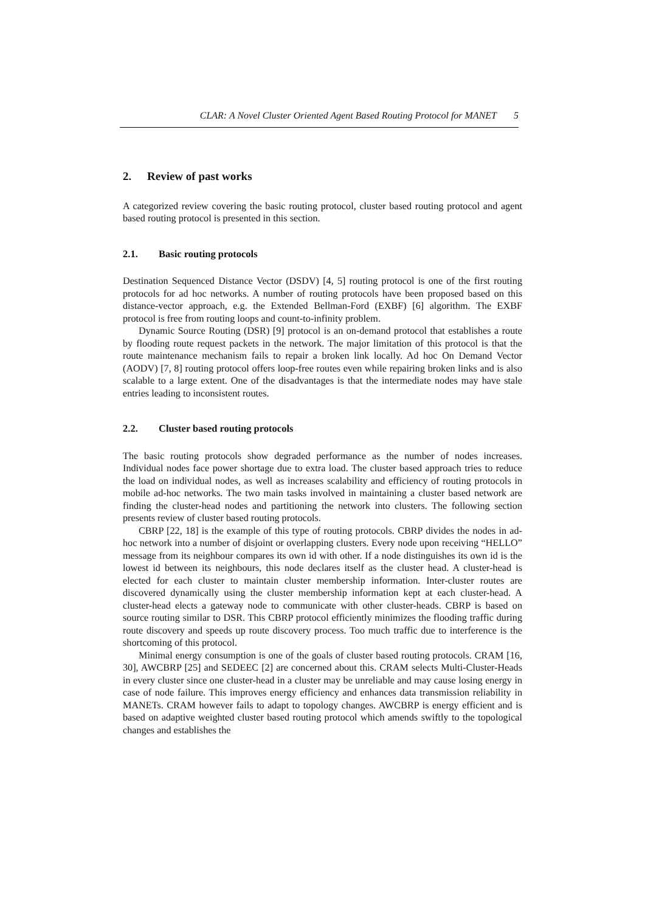CLAR: A Novel Cluster Oriented Agent Based Routing Protocol for MANET 5
2. Review of past works
A categorized review covering the basic routing protocol, cluster based routing protocol and agent based routing protocol is presented in this section.
2.1. Basic routing protocols
Destination Sequenced Distance Vector (DSDV) [4, 5] routing protocol is one of the first routing protocols for ad hoc networks. A number of routing protocols have been proposed based on this distance-vector approach, e.g. the Extended Bellman-Ford (EXBF) [6] algorithm. The EXBF protocol is free from routing loops and count-to-infinity problem.
Dynamic Source Routing (DSR) [9] protocol is an on-demand protocol that establishes a route by flooding route request packets in the network. The major limitation of this protocol is that the route maintenance mechanism fails to repair a broken link locally. Ad hoc On Demand Vector (AODV) [7, 8] routing protocol offers loop-free routes even while repairing broken links and is also scalable to a large extent. One of the disadvantages is that the intermediate nodes may have stale entries leading to inconsistent routes.
2.2. Cluster based routing protocols
The basic routing protocols show degraded performance as the number of nodes increases. Individual nodes face power shortage due to extra load. The cluster based approach tries to reduce the load on individual nodes, as well as increases scalability and efficiency of routing protocols in mobile ad-hoc networks. The two main tasks involved in maintaining a cluster based network are finding the cluster-head nodes and partitioning the network into clusters. The following section presents review of cluster based routing protocols.
CBRP [22, 18] is the example of this type of routing protocols. CBRP divides the nodes in ad-hoc network into a number of disjoint or overlapping clusters. Every node upon receiving “HELLO” message from its neighbour compares its own id with other. If a node distinguishes its own id is the lowest id between its neighbours, this node declares itself as the cluster head. A cluster-head is elected for each cluster to maintain cluster membership information. Inter-cluster routes are discovered dynamically using the cluster membership information kept at each cluster-head. A cluster-head elects a gateway node to communicate with other cluster-heads. CBRP is based on source routing similar to DSR. This CBRP protocol efficiently minimizes the flooding traffic during route discovery and speeds up route discovery process. Too much traffic due to interference is the shortcoming of this protocol.
Minimal energy consumption is one of the goals of cluster based routing protocols. CRAM [16, 30], AWCBRP [25] and SEDEEC [2] are concerned about this. CRAM selects Multi-Cluster-Heads in every cluster since one cluster-head in a cluster may be unreliable and may cause losing energy in case of node failure. This improves energy efficiency and enhances data transmission reliability in MANETs. CRAM however fails to adapt to topology changes. AWCBRP is energy efficient and is based on adaptive weighted cluster based routing protocol which amends swiftly to the topological changes and establishes the